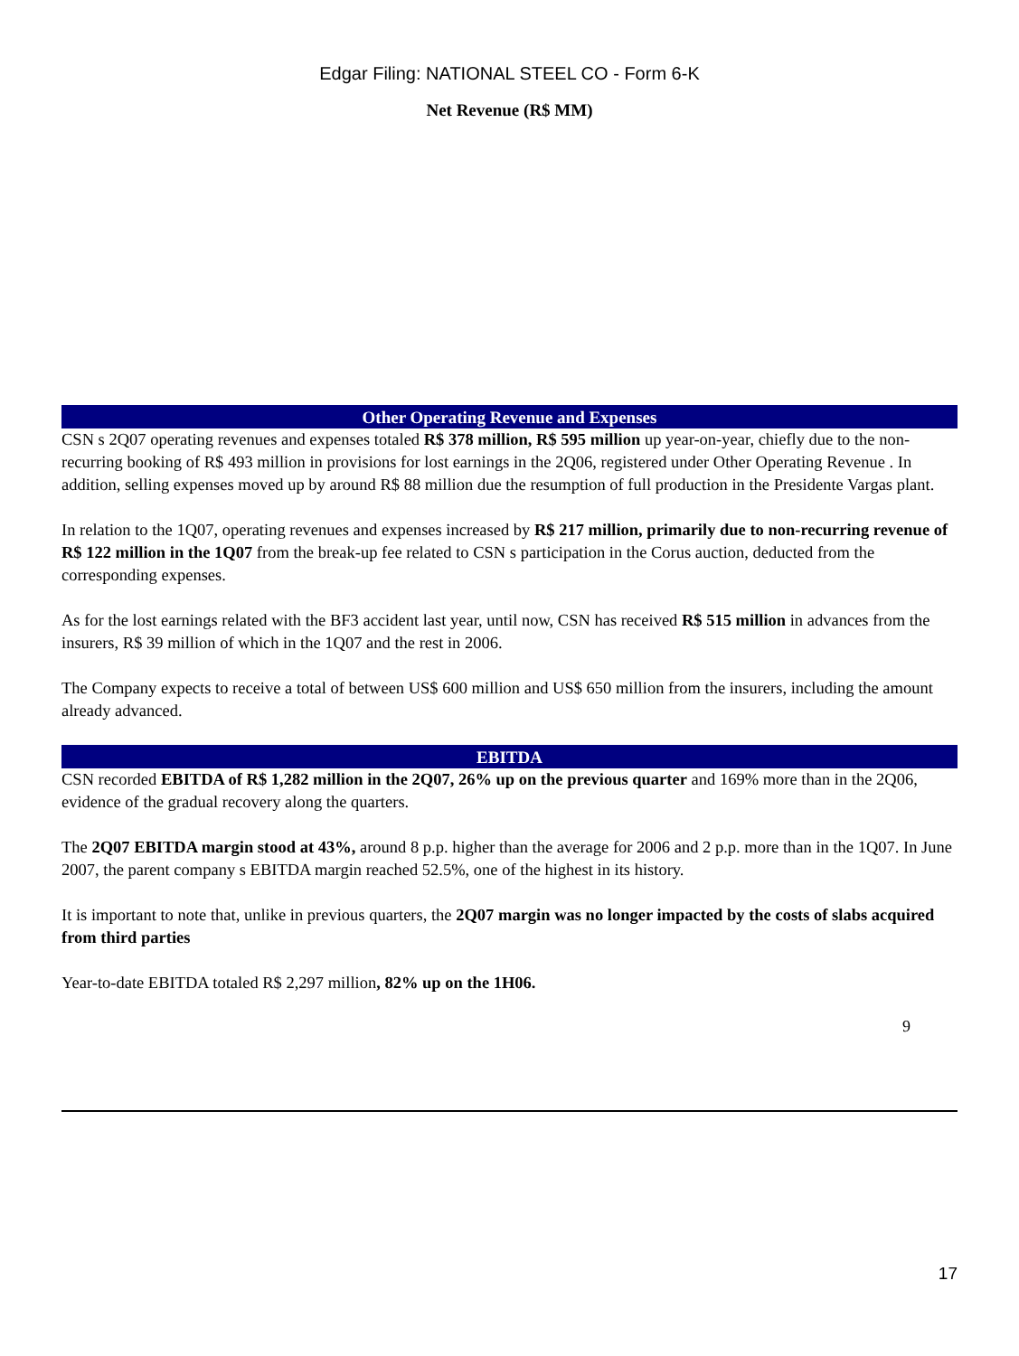Edgar Filing: NATIONAL STEEL CO - Form 6-K
Net Revenue (R$ MM)
Other Operating Revenue and Expenses
CSN s 2Q07 operating revenues and expenses totaled R$ 378 million, R$ 595 million up year-on-year, chiefly due to the non-recurring booking of R$ 493 million in provisions for lost earnings in the 2Q06, registered under Other Operating Revenue . In addition, selling expenses moved up by around R$ 88 million due the resumption of full production in the Presidente Vargas plant.
In relation to the 1Q07, operating revenues and expenses increased by R$ 217 million, primarily due to non-recurring revenue of R$ 122 million in the 1Q07 from the break-up fee related to CSN s participation in the Corus auction, deducted from the corresponding expenses.
As for the lost earnings related with the BF3 accident last year, until now, CSN has received R$ 515 million in advances from the insurers, R$ 39 million of which in the 1Q07 and the rest in 2006.
The Company expects to receive a total of between US$ 600 million and US$ 650 million from the insurers, including the amount already advanced.
EBITDA
CSN recorded EBITDA of R$ 1,282 million in the 2Q07, 26% up on the previous quarter and 169% more than in the 2Q06, evidence of the gradual recovery along the quarters.
The 2Q07 EBITDA margin stood at 43%, around 8 p.p. higher than the average for 2006 and 2 p.p. more than in the 1Q07. In June 2007, the parent company s EBITDA margin reached 52.5%, one of the highest in its history.
It is important to note that, unlike in previous quarters, the 2Q07 margin was no longer impacted by the costs of slabs acquired from third parties
Year-to-date EBITDA totaled R$ 2,297 million, 82% up on the 1H06.
9
17